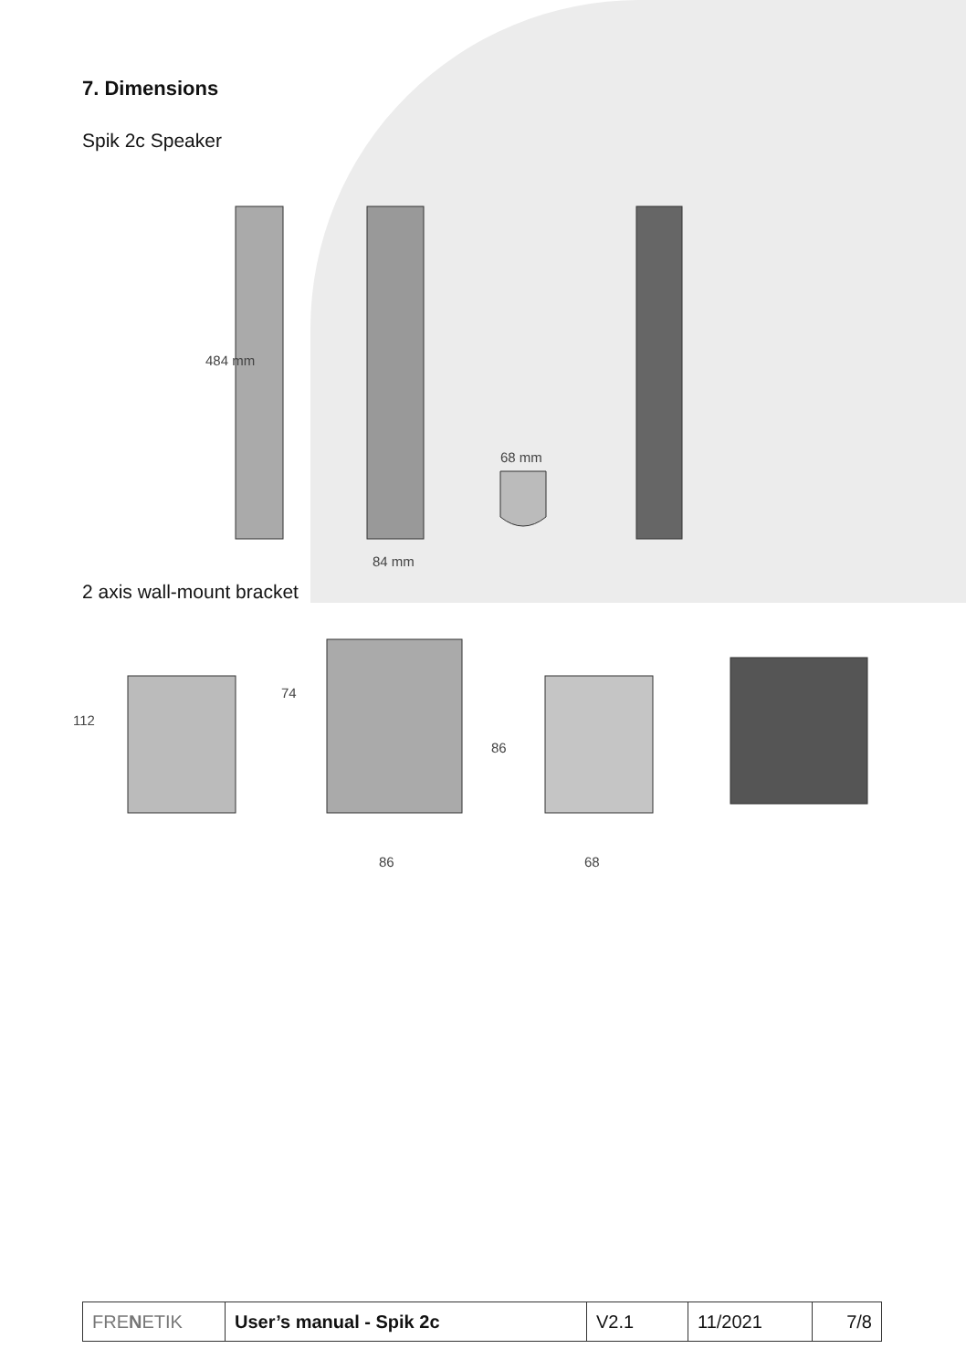7. Dimensions
Spik 2c Speaker
484 mm
84 mm
68 mm
2 axis wall-mount bracket
112
74
86
86 68
| FRE N ETIK | User’s manual - Spik 2c | V2.1 | 11/2021 | 7/8 |